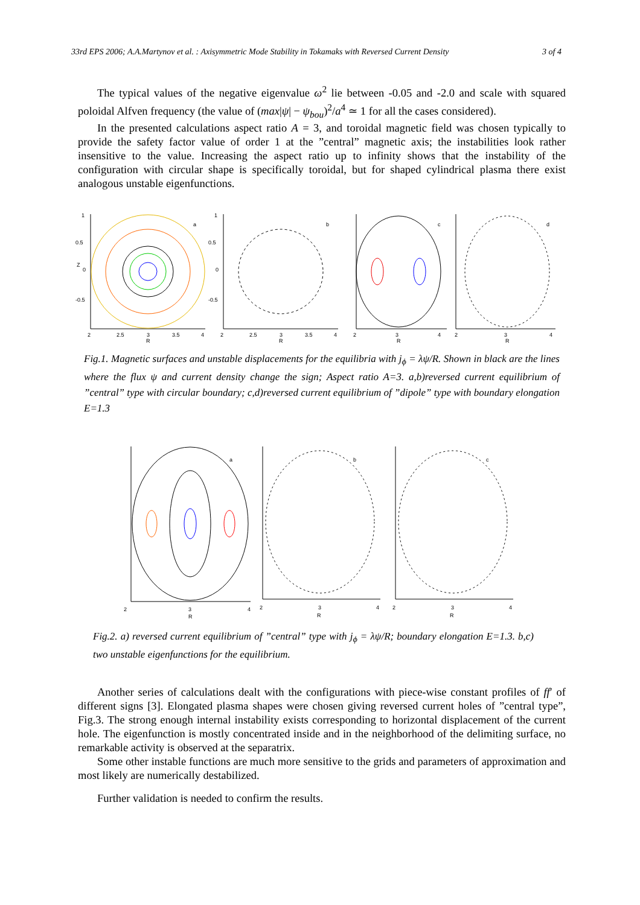33rd EPS 2006; A.A.Martynov et al. : Axisymmetric Mode Stability in Tokamaks with Reversed Current Density 3 of 4
The typical values of the negative eigenvalue ω<sup>2</sup> lie between -0.05 and -2.0 and scale with squared poloidal Alfven frequency (the value of (max|ψ| − ψ<sub>bou</sub>)<sup>2</sup>/a<sup>4</sup> ≃ 1 for all the cases considered).
In the presented calculations aspect ratio A = 3, and toroidal magnetic field was chosen typically to provide the safety factor value of order 1 at the ”central” magnetic axis; the instabilities look rather insensitive to the value. Increasing the aspect ratio up to infinity shows that the instability of the configuration with circular shape is specifically toroidal, but for shaped cylindrical plasma there exist analogous unstable eigenfunctions.
a
1
0.5
0
-0.5
2
2.5
3
3.5
4
R
Z
b
1
0.5
0
-0.5
2
2.5
3
3.5
4
R
c
2
3
4
R
d
2
3
4
R
Fig.1. Magnetic surfaces and unstable displacements for the equilibria with j<sub>ϕ</sub> = λψ/R. Shown in black are the lines where the flux ψ and current density change the sign; Aspect ratio A=3. a,b)reversed current equilibrium of ”central” type with circular boundary; c,d)reversed current equilibrium of ”dipole” type with boundary elongation E=1.3
a
2
3
4
R
b
2
3
4
R
c
2
3
4
R
Fig.2. a) reversed current equilibrium of ”central” type with j<sub>ϕ</sub> = λψ/R; boundary elongation E=1.3. b,c) two unstable eigenfunctions for the equilibrium.
Another series of calculations dealt with the configurations with piece-wise constant profiles of ff′ of different signs [3]. Elongated plasma shapes were chosen giving reversed current holes of ”central type”, Fig.3. The strong enough internal instability exists corresponding to horizontal displacement of the current hole. The eigenfunction is mostly concentrated inside and in the neighborhood of the delimiting surface, no remarkable activity is observed at the separatrix.
Some other instable functions are much more sensitive to the grids and parameters of approximation and most likely are numerically destabilized.
Further validation is needed to confirm the results.